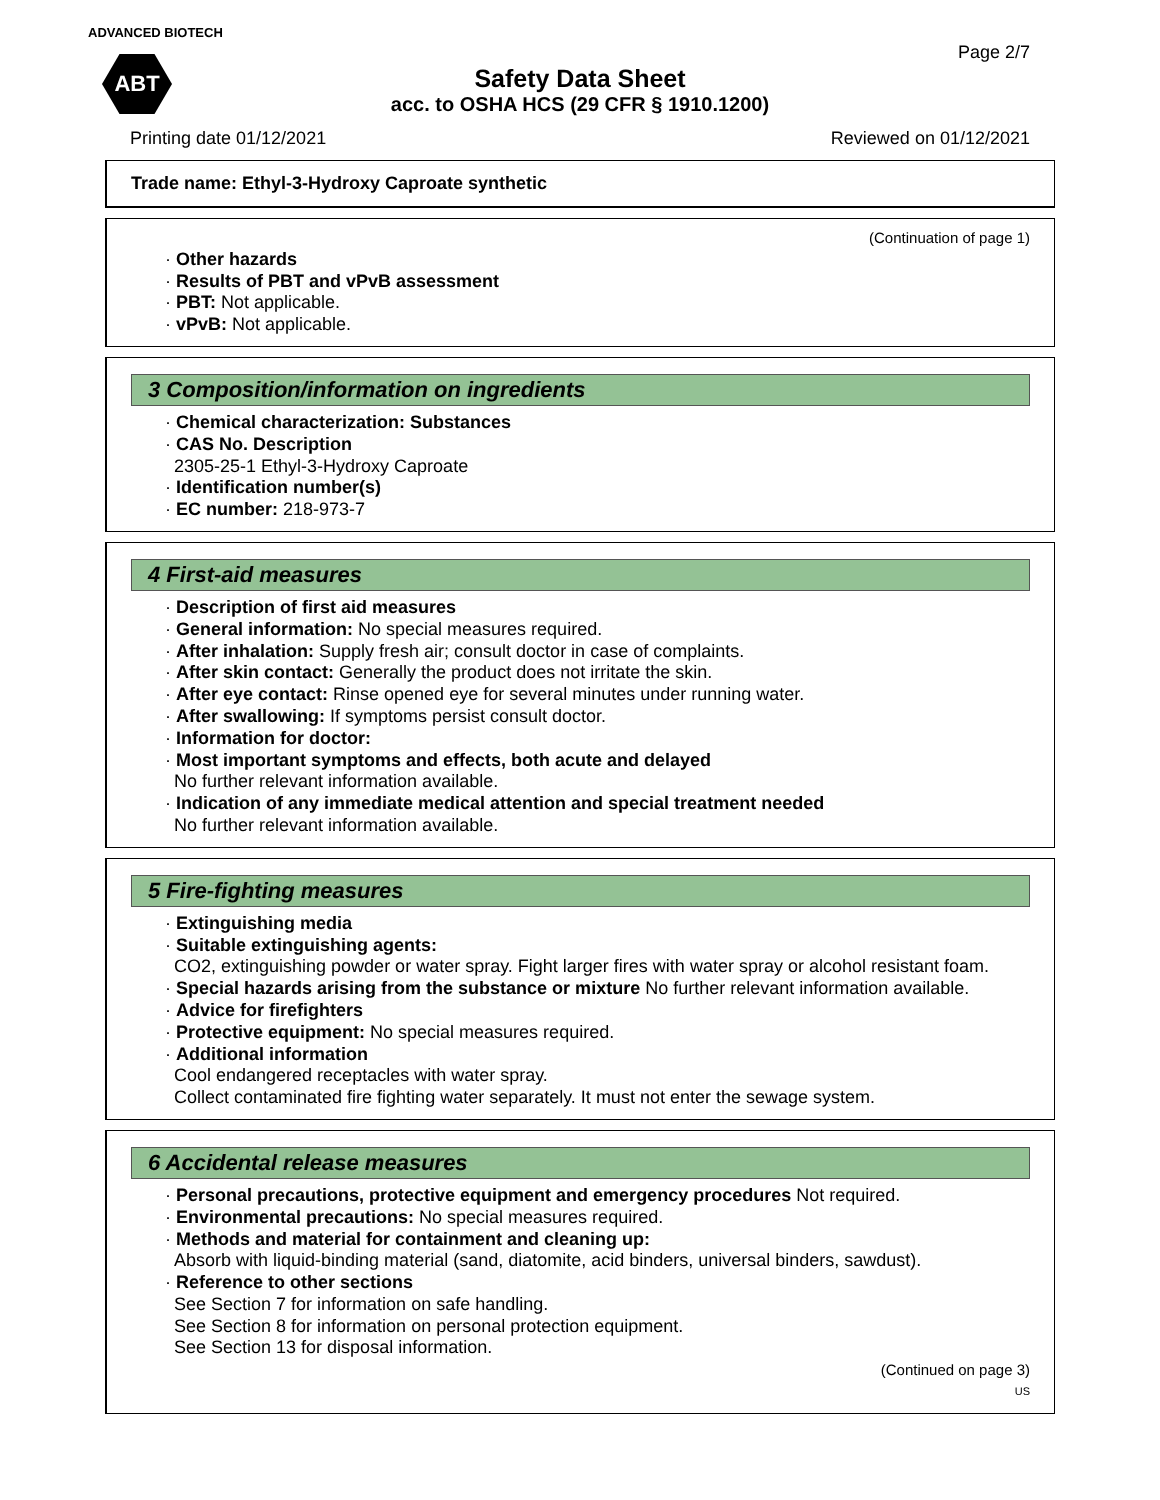ADVANCED BIOTECH
ABT
Page 2/7
Safety Data Sheet
acc. to OSHA HCS (29 CFR § 1910.1200)
Printing date 01/12/2021 Reviewed on 01/12/2021
Trade name: Ethyl-3-Hydroxy Caproate synthetic
(Continuation of page 1)
· Other hazards
· Results of PBT and vPvB assessment
· PBT: Not applicable.
· vPvB: Not applicable.
3 Composition/information on ingredients
· Chemical characterization: Substances
· CAS No. Description
2305-25-1 Ethyl-3-Hydroxy Caproate
· Identification number(s)
· EC number: 218-973-7
4 First-aid measures
· Description of first aid measures
· General information: No special measures required.
· After inhalation: Supply fresh air; consult doctor in case of complaints.
· After skin contact: Generally the product does not irritate the skin.
· After eye contact: Rinse opened eye for several minutes under running water.
· After swallowing: If symptoms persist consult doctor.
· Information for doctor:
· Most important symptoms and effects, both acute and delayed
No further relevant information available.
· Indication of any immediate medical attention and special treatment needed
No further relevant information available.
5 Fire-fighting measures
· Extinguishing media
· Suitable extinguishing agents:
CO2, extinguishing powder or water spray. Fight larger fires with water spray or alcohol resistant foam.
· Special hazards arising from the substance or mixture No further relevant information available.
· Advice for firefighters
· Protective equipment: No special measures required.
· Additional information
Cool endangered receptacles with water spray.
Collect contaminated fire fighting water separately. It must not enter the sewage system.
6 Accidental release measures
· Personal precautions, protective equipment and emergency procedures Not required.
· Environmental precautions: No special measures required.
· Methods and material for containment and cleaning up:
Absorb with liquid-binding material (sand, diatomite, acid binders, universal binders, sawdust).
· Reference to other sections
See Section 7 for information on safe handling.
See Section 8 for information on personal protection equipment.
See Section 13 for disposal information.
(Continued on page 3)
US